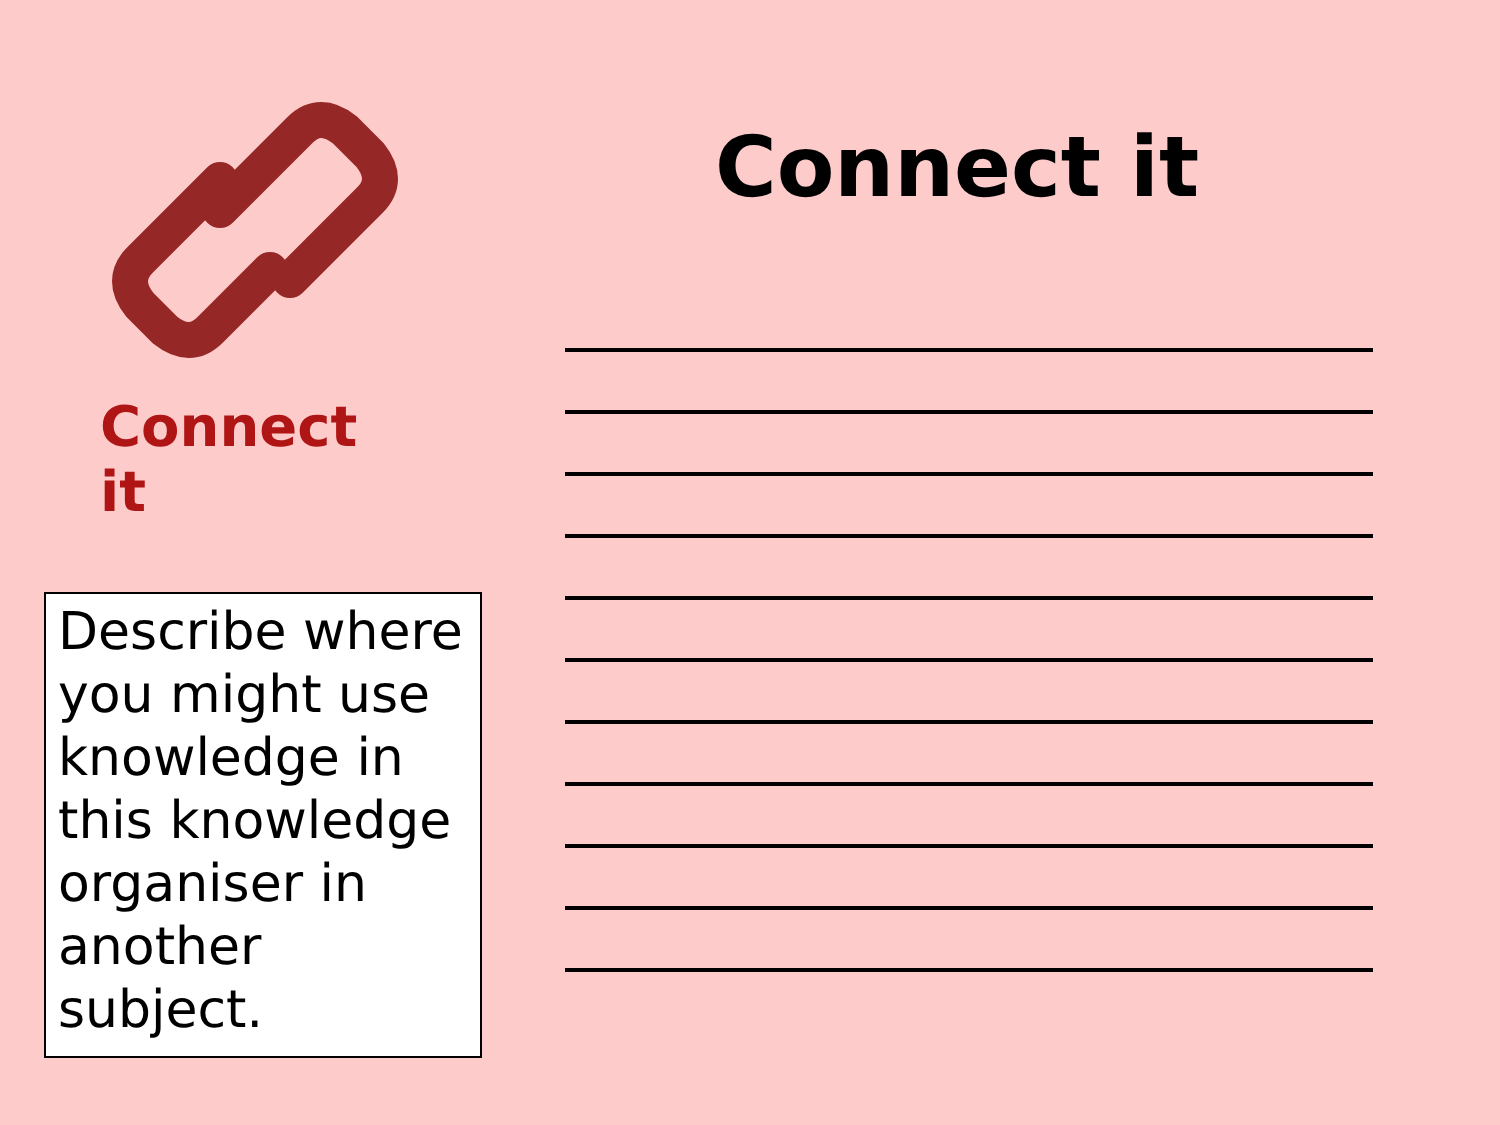Connect it
Describe where you might use knowledge in this knowledge organiser in another subject.
Connect it